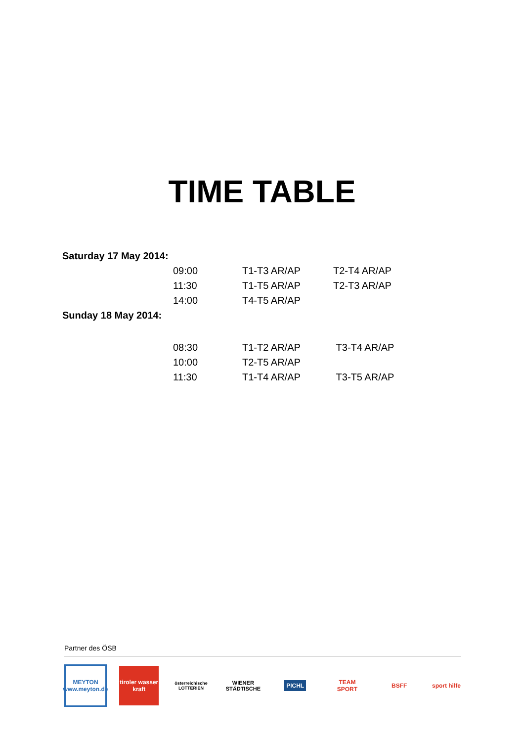TIME TABLE
| Saturday 17 May 2014: | | | |
| | 09:00 | T1-T3 AR/AP | T2-T4 AR/AP |
| | 11:30 | T1-T5 AR/AP | T2-T3 AR/AP |
| | 14:00 | T4-T5 AR/AP | |
| Sunday 18 May 2014: | | | |
| | 08:30 | T1-T2 AR/AP | T3-T4 AR/AP |
| | 10:00 | T2-T5 AR/AP | |
| | 11:30 | T1-T4 AR/AP | T3-T5 AR/AP |
Partner des ÖSB
MEYTON www.meyton.de
tiroler wasser kraft
österreichische LOTTERIEN
WIENER STÄDTISCHE
PICHL
TEAM
SPORT
BSFF
sport hilfe